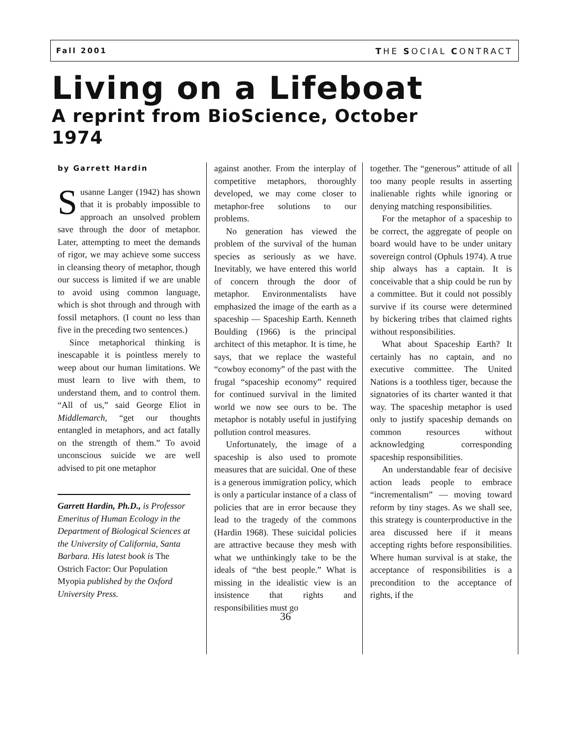Fall 2001 THE SOCIAL CONTRACT
Living on a Lifeboat
A reprint from BioScience, October 1974
by Garrett Hardin
Susanne Langer (1942) has shown that it is probably impossible to approach an unsolved problem save through the door of metaphor. Later, attempting to meet the demands of rigor, we may achieve some success in cleansing theory of metaphor, though our success is limited if we are unable to avoid using common language, which is shot through and through with fossil metaphors. (I count no less than five in the preceding two sentences.)
Since metaphorical thinking is inescapable it is pointless merely to weep about our human limitations. We must learn to live with them, to understand them, and to control them. “All of us,” said George Eliot in Middlemarch, “get our thoughts entangled in metaphors, and act fatally on the strength of them.” To avoid unconscious suicide we are well advised to pit one metaphor
Garrett Hardin, Ph.D., is Professor Emeritus of Human Ecology in the Department of Biological Sciences at the University of California, Santa Barbara. His latest book is The Ostrich Factor: Our Population Myopia published by the Oxford University Press.
against another. From the interplay of competitive metaphors, thoroughly developed, we may come closer to metaphor-free solutions to our problems.
No generation has viewed the problem of the survival of the human species as seriously as we have. Inevitably, we have entered this world of concern through the door of metaphor. Environmentalists have emphasized the image of the earth as a spaceship — Spaceship Earth. Kenneth Boulding (1966) is the principal architect of this metaphor. It is time, he says, that we replace the wasteful “cowboy economy” of the past with the frugal “spaceship economy” required for continued survival in the limited world we now see ours to be. The metaphor is notably useful in justifying pollution control measures.
Unfortunately, the image of a spaceship is also used to promote measures that are suicidal. One of these is a generous immigration policy, which is only a particular instance of a class of policies that are in error because they lead to the tragedy of the commons (Hardin 1968). These suicidal policies are attractive because they mesh with what we unthinkingly take to be the ideals of “the best people.” What is missing in the idealistic view is an insistence that rights and responsibilities must go
together. The “generous” attitude of all too many people results in asserting inalienable rights while ignoring or denying matching responsibilities.
For the metaphor of a spaceship to be correct, the aggregate of people on board would have to be under unitary sovereign control (Ophuls 1974). A true ship always has a captain. It is conceivable that a ship could be run by a committee. But it could not possibly survive if its course were determined by bickering tribes that claimed rights without responsibilities.
What about Spaceship Earth? It certainly has no captain, and no executive committee. The United Nations is a toothless tiger, because the signatories of its charter wanted it that way. The spaceship metaphor is used only to justify spaceship demands on common resources without acknowledging corresponding spaceship responsibilities.
An understandable fear of decisive action leads people to embrace “incrementalism” — moving toward reform by tiny stages. As we shall see, this strategy is counterproductive in the area discussed here if it means accepting rights before responsibilities. Where human survival is at stake, the acceptance of responsibilities is a precondition to the acceptance of rights, if the
36